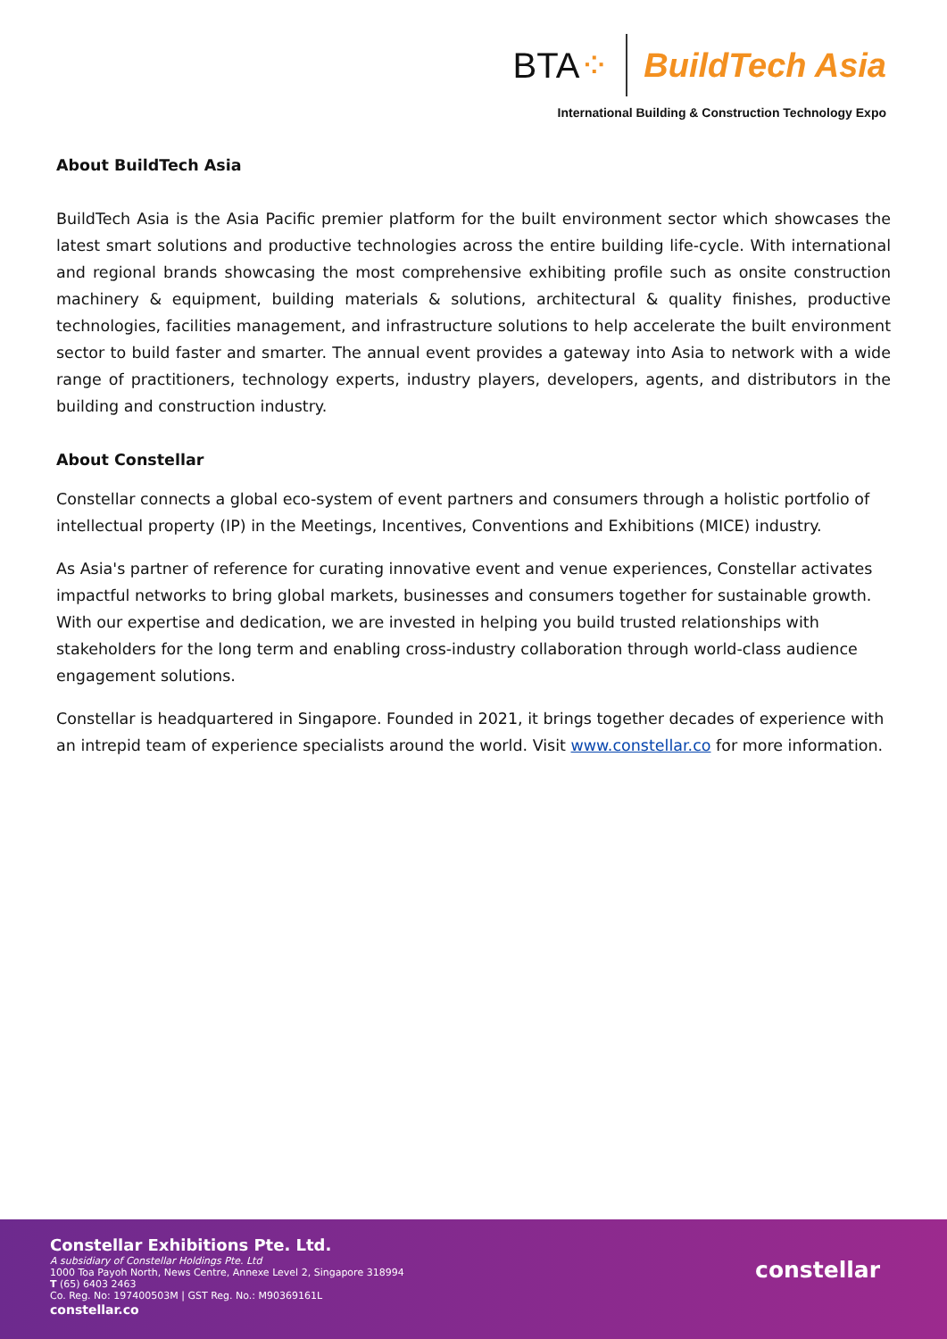BTA⁘ BuildTech Asia
International Building & Construction Technology Expo
About BuildTech Asia
BuildTech Asia is the Asia Pacific premier platform for the built environment sector which showcases the latest smart solutions and productive technologies across the entire building life-cycle. With international and regional brands showcasing the most comprehensive exhibiting profile such as onsite construction machinery & equipment, building materials & solutions, architectural & quality finishes, productive technologies, facilities management, and infrastructure solutions to help accelerate the built environment sector to build faster and smarter. The annual event provides a gateway into Asia to network with a wide range of practitioners, technology experts, industry players, developers, agents, and distributors in the building and construction industry.
About Constellar
Constellar connects a global eco-system of event partners and consumers through a holistic portfolio of intellectual property (IP) in the Meetings, Incentives, Conventions and Exhibitions (MICE) industry.
As Asia's partner of reference for curating innovative event and venue experiences, Constellar activates impactful networks to bring global markets, businesses and consumers together for sustainable growth. With our expertise and dedication, we are invested in helping you build trusted relationships with stakeholders for the long term and enabling cross-industry collaboration through world-class audience engagement solutions.
Constellar is headquartered in Singapore. Founded in 2021, it brings together decades of experience with an intrepid team of experience specialists around the world. Visit www.constellar.co for more information.
Constellar Exhibitions Pte. Ltd.
A subsidiary of Constellar Holdings Pte. Ltd
1000 Toa Payoh North, News Centre, Annexe Level 2, Singapore 318994
T (65) 6403 2463
Co. Reg. No: 197400503M | GST Reg. No.: M90369161L
constellar.co
constellar